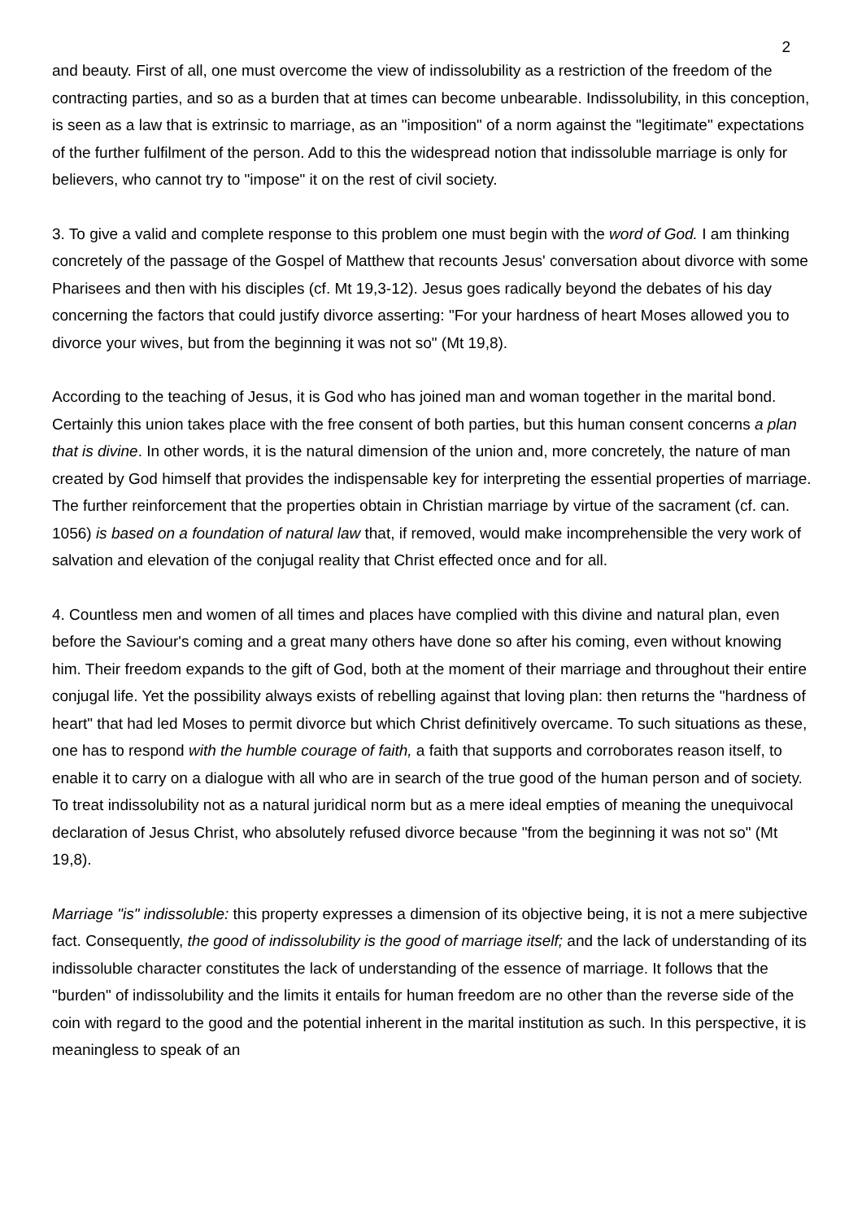2
and beauty. First of all, one must overcome the view of indissolubility as a restriction of the freedom of the contracting parties, and so as a burden that at times can become unbearable. Indissolubility, in this conception, is seen as a law that is extrinsic to marriage, as an "imposition" of a norm against the "legitimate" expectations of the further fulfilment of the person. Add to this the widespread notion that indissoluble marriage is only for believers, who cannot try to "impose" it on the rest of civil society.
3. To give a valid and complete response to this problem one must begin with the word of God. I am thinking concretely of the passage of the Gospel of Matthew that recounts Jesus' conversation about divorce with some Pharisees and then with his disciples (cf. Mt 19,3-12). Jesus goes radically beyond the debates of his day concerning the factors that could justify divorce asserting: "For your hardness of heart Moses allowed you to divorce your wives, but from the beginning it was not so" (Mt 19,8).
According to the teaching of Jesus, it is God who has joined man and woman together in the marital bond. Certainly this union takes place with the free consent of both parties, but this human consent concerns a plan that is divine. In other words, it is the natural dimension of the union and, more concretely, the nature of man created by God himself that provides the indispensable key for interpreting the essential properties of marriage. The further reinforcement that the properties obtain in Christian marriage by virtue of the sacrament (cf. can. 1056) is based on a foundation of natural law that, if removed, would make incomprehensible the very work of salvation and elevation of the conjugal reality that Christ effected once and for all.
4. Countless men and women of all times and places have complied with this divine and natural plan, even before the Saviour's coming and a great many others have done so after his coming, even without knowing him. Their freedom expands to the gift of God, both at the moment of their marriage and throughout their entire conjugal life. Yet the possibility always exists of rebelling against that loving plan: then returns the "hardness of heart" that had led Moses to permit divorce but which Christ definitively overcame. To such situations as these, one has to respond with the humble courage of faith, a faith that supports and corroborates reason itself, to enable it to carry on a dialogue with all who are in search of the true good of the human person and of society. To treat indissolubility not as a natural juridical norm but as a mere ideal empties of meaning the unequivocal declaration of Jesus Christ, who absolutely refused divorce because "from the beginning it was not so" (Mt 19,8).
Marriage "is" indissoluble: this property expresses a dimension of its objective being, it is not a mere subjective fact. Consequently, the good of indissolubility is the good of marriage itself; and the lack of understanding of its indissoluble character constitutes the lack of understanding of the essence of marriage. It follows that the "burden" of indissolubility and the limits it entails for human freedom are no other than the reverse side of the coin with regard to the good and the potential inherent in the marital institution as such. In this perspective, it is meaningless to speak of an